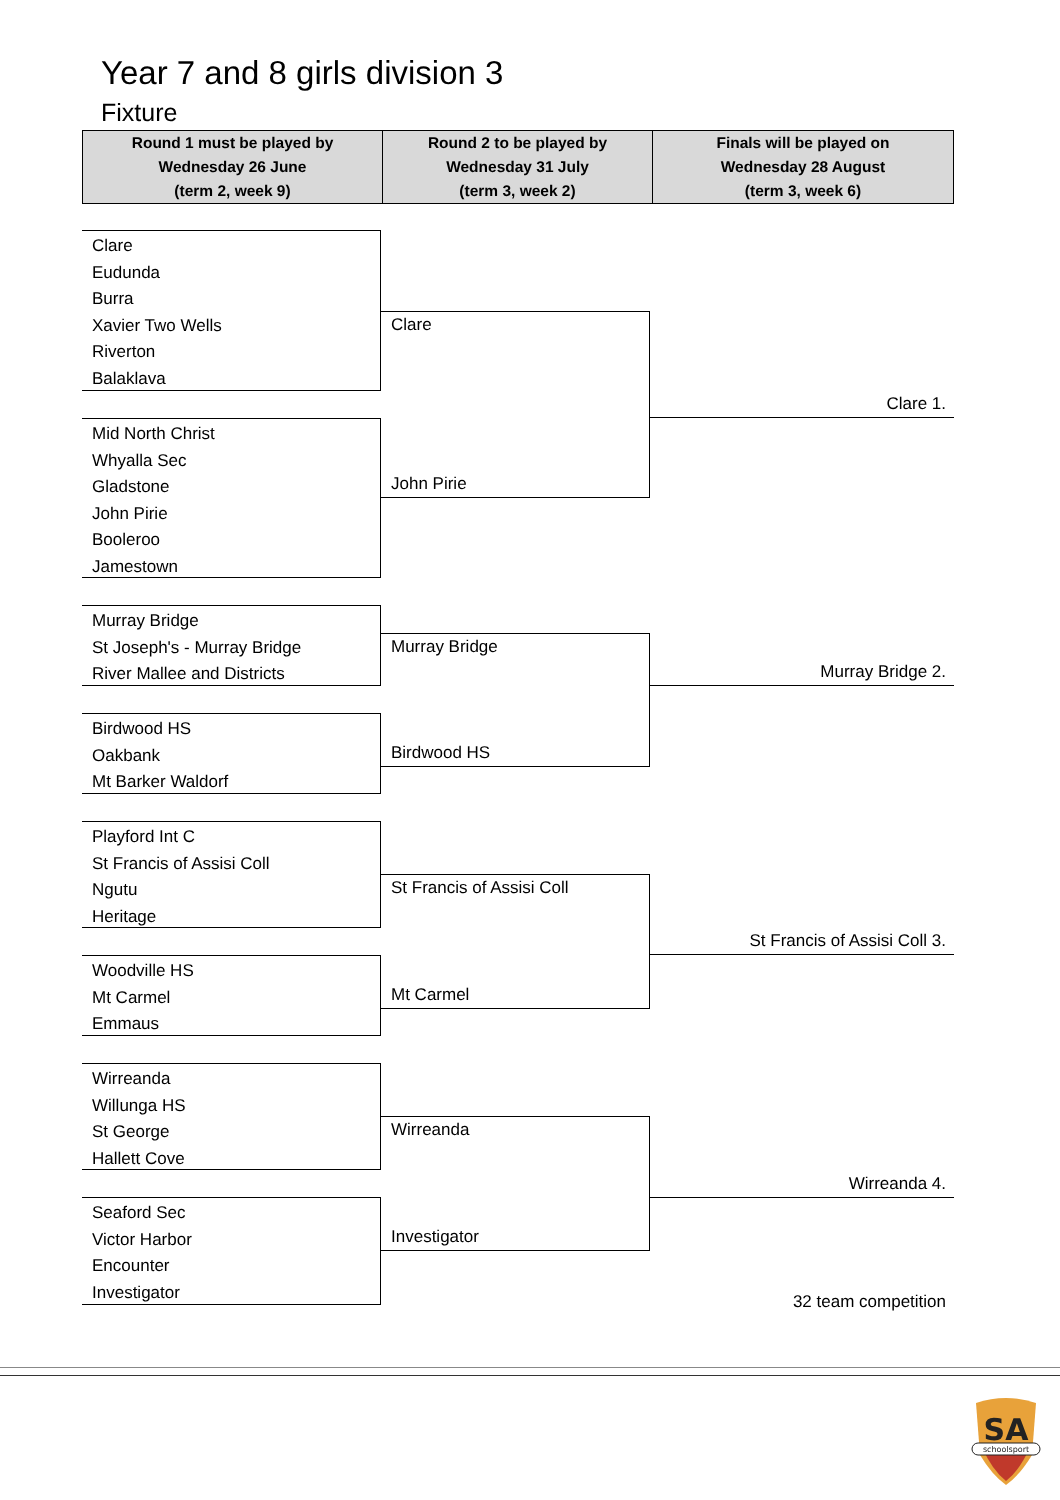Year 7 and 8 girls division 3
Fixture
| Round 1 must be played by Wednesday 26 June (term 2, week 9) | Round 2 to be played by Wednesday 31 July (term 3, week 2) | Finals will be played on Wednesday 28 August (term 3, week 6) |
| --- | --- | --- |
Clare
Eudunda
Burra
Xavier Two Wells
Riverton
Balaklava
Mid North Christ
Whyalla Sec
Gladstone
John Pirie
Booleroo
Jamestown
Murray Bridge
St Joseph's - Murray Bridge
River Mallee and Districts
Birdwood HS
Oakbank
Mt Barker Waldorf
Playford Int C
St Francis of Assisi Coll
Ngutu
Heritage
Woodville HS
Mt Carmel
Emmaus
Wirreanda
Willunga HS
St George
Hallett Cove
Seaford Sec
Victor Harbor
Encounter
Investigator
Clare
John Pirie
Murray Bridge
Birdwood HS
St Francis of Assisi Coll
Mt Carmel
Wirreanda
Investigator
Clare 1.
Murray Bridge 2.
St Francis of Assisi Coll 3.
Wirreanda 4.
32 team competition
SA
schoolsport